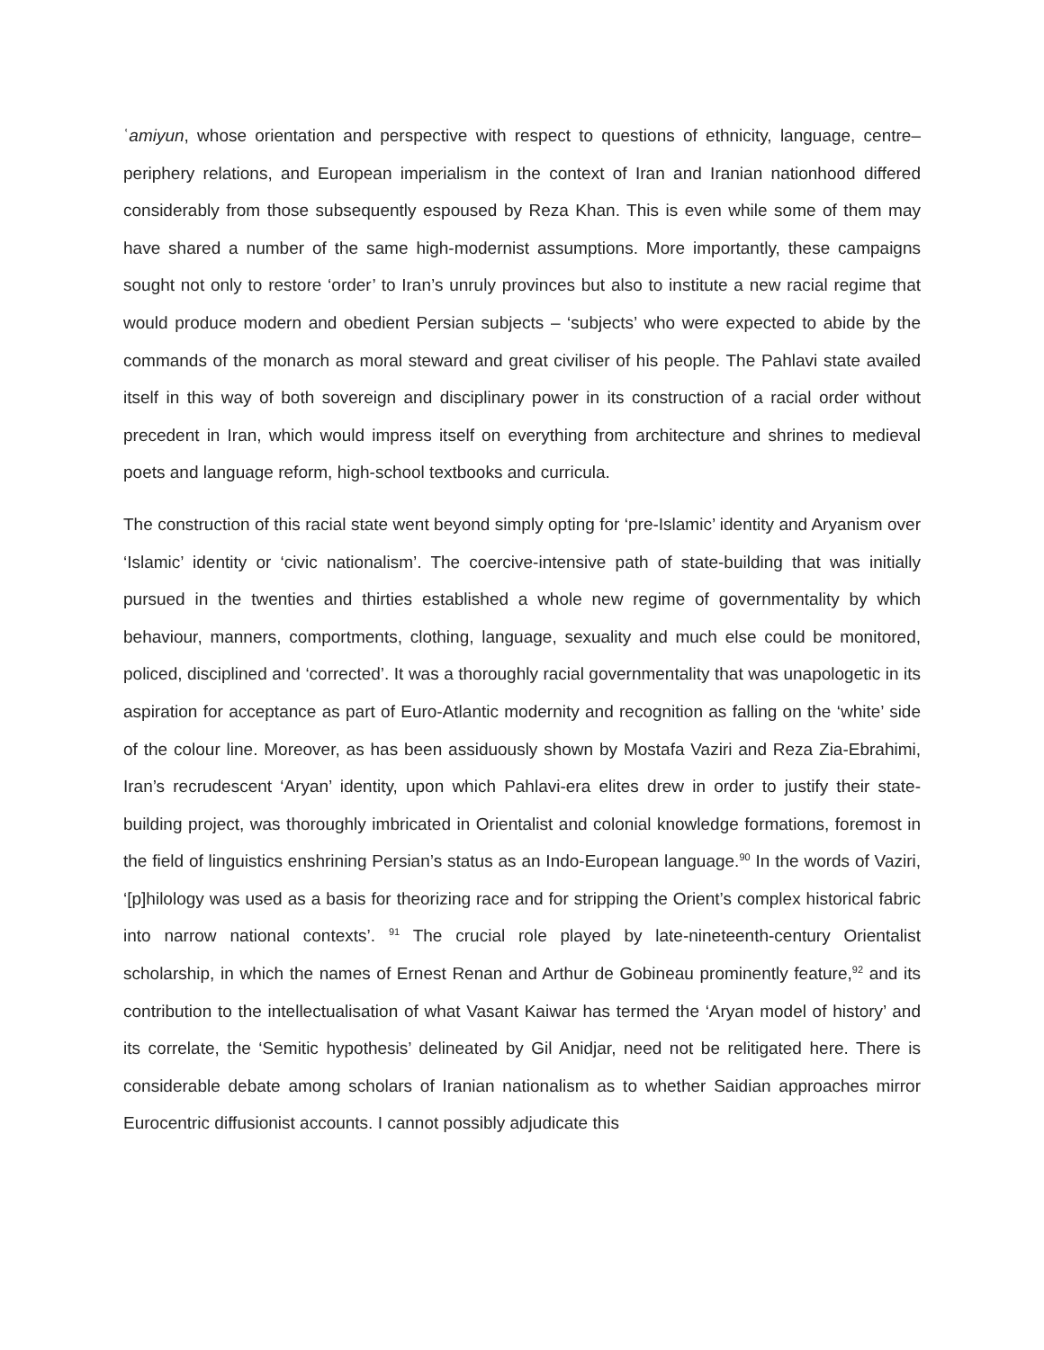ʿamiyun, whose orientation and perspective with respect to questions of ethnicity, language, centre–periphery relations, and European imperialism in the context of Iran and Iranian nationhood differed considerably from those subsequently espoused by Reza Khan. This is even while some of them may have shared a number of the same high-modernist assumptions. More importantly, these campaigns sought not only to restore ‘order’ to Iran’s unruly provinces but also to institute a new racial regime that would produce modern and obedient Persian subjects – ‘subjects’ who were expected to abide by the commands of the monarch as moral steward and great civiliser of his people. The Pahlavi state availed itself in this way of both sovereign and disciplinary power in its construction of a racial order without precedent in Iran, which would impress itself on everything from architecture and shrines to medieval poets and language reform, high-school textbooks and curricula.
The construction of this racial state went beyond simply opting for ‘pre-Islamic’ identity and Aryanism over ‘Islamic’ identity or ‘civic nationalism’. The coercive-intensive path of state-building that was initially pursued in the twenties and thirties established a whole new regime of governmentality by which behaviour, manners, comportments, clothing, language, sexuality and much else could be monitored, policed, disciplined and ‘corrected’. It was a thoroughly racial governmentality that was unapologetic in its aspiration for acceptance as part of Euro-Atlantic modernity and recognition as falling on the ‘white’ side of the colour line. Moreover, as has been assiduously shown by Mostafa Vaziri and Reza Zia-Ebrahimi, Iran’s recrudescent ‘Aryan’ identity, upon which Pahlavi-era elites drew in order to justify their state-building project, was thoroughly imbricated in Orientalist and colonial knowledge formations, foremost in the field of linguistics enshrining Persian’s status as an Indo-European language.<sup>90</sup> In the words of Vaziri, ‘[p]hilology was used as a basis for theorizing race and for stripping the Orient’s complex historical fabric into narrow national contexts’. <sup>91</sup> The crucial role played by late-nineteenth-century Orientalist scholarship, in which the names of Ernest Renan and Arthur de Gobineau prominently feature,<sup>92</sup> and its contribution to the intellectualisation of what Vasant Kaiwar has termed the ‘Aryan model of history’ and its correlate, the ‘Semitic hypothesis’ delineated by Gil Anidjar, need not be relitigated here. There is considerable debate among scholars of Iranian nationalism as to whether Saidian approaches mirror Eurocentric diffusionist accounts. I cannot possibly adjudicate this